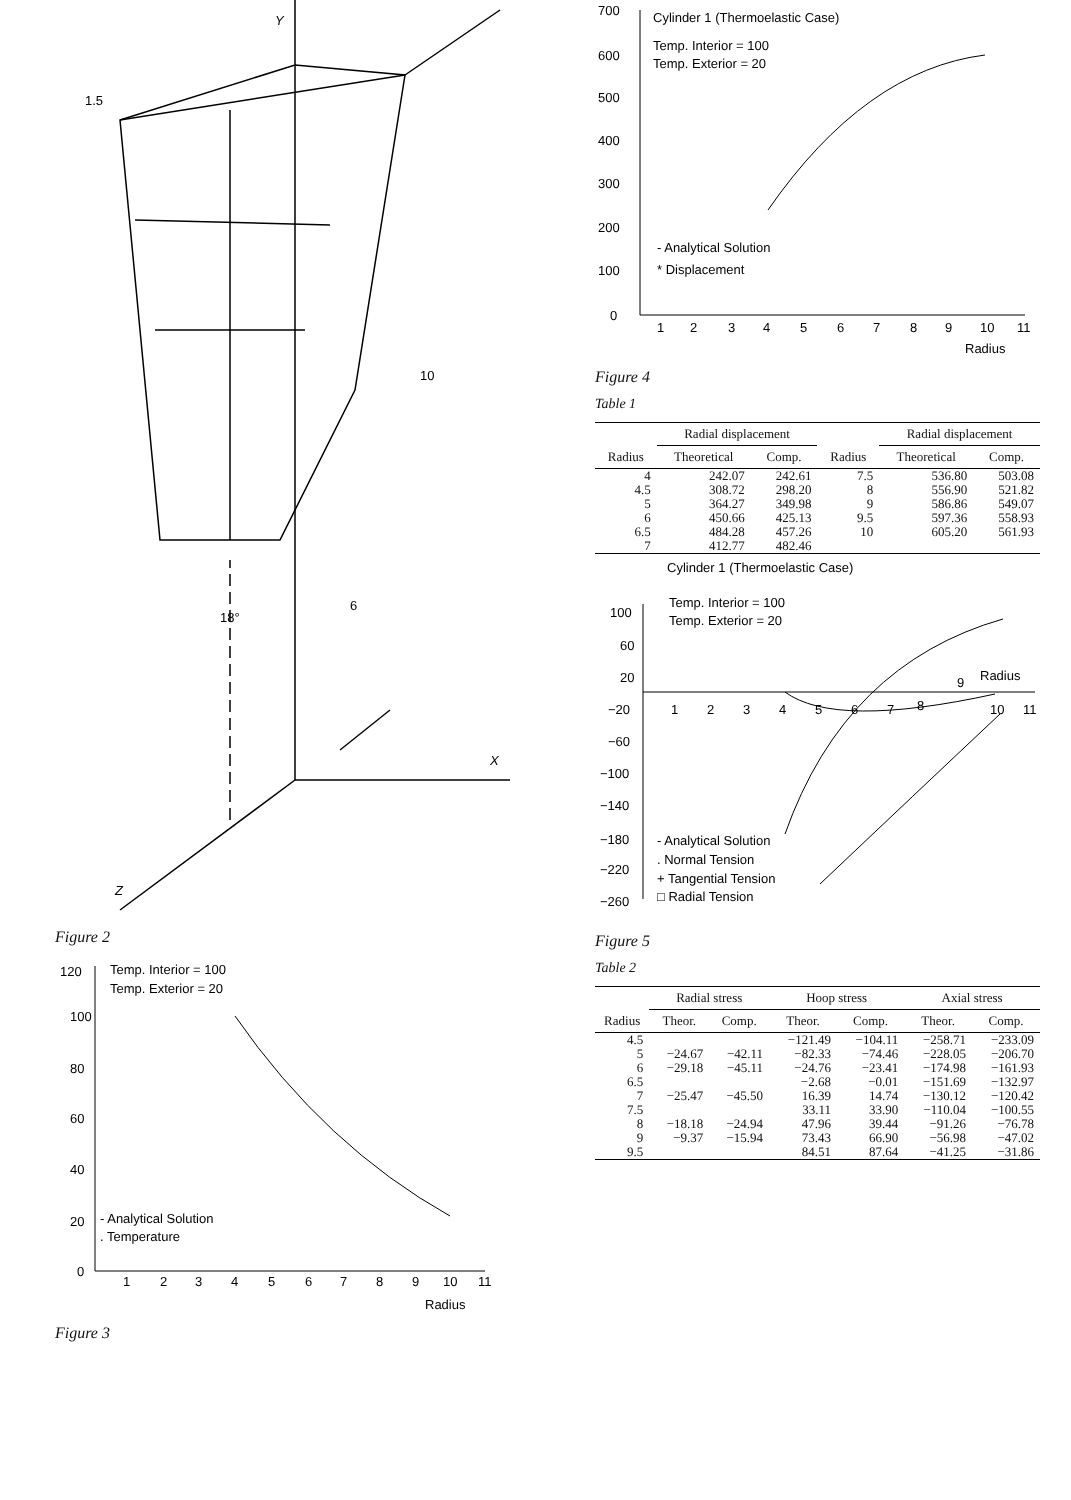Y
X
Z
1.5
18°
10
6
Figure 2
120
100
80
60
40
20
0
Temp. Interior = 100
Temp. Exterior = 20
- Analytical Solution
. Temperature
1
2
3
4
5
6
7
8
9
10
11
Radius
Figure 3
700
600
500
400
300
200
100
0
Cylinder 1 (Thermoelastic Case)
Temp. Interior = 100
Temp. Exterior = 20
- Analytical Solution
* Displacement
1
2
3
4
5
6
7
8
9
10
11
Radius
Figure 4
Table 1
| | Radial displacement | | | Radial displacement | |
| --- | --- | --- | --- | --- | --- |
| Radius | Theoretical | Comp. | Radius | Theoretical | Comp. |
| 4 | 242.07 | 242.61 | 7.5 | 536.80 | 503.08 |
| 4.5 | 308.72 | 298.20 | 8 | 556.90 | 521.82 |
| 5 | 364.27 | 349.98 | 9 | 586.86 | 549.07 |
| 6 | 450.66 | 425.13 | 9.5 | 597.36 | 558.93 |
| 6.5 | 484.28 | 457.26 | 10 | 605.20 | 561.93 |
| 7 | 412.77 | 482.46 | | | |
Cylinder 1 (Thermoelastic Case)
Temp. Interior = 100
Temp. Exterior = 20
100
60
20
−20
−60
−100
−140
−180
−220
−260
9
Radius
1
2
3
4
5
6
7
8
10
11
- Analytical Solution
. Normal Tension
+ Tangential Tension
□ Radial Tension
Figure 5
Table 2
| | Radial stress | | Hoop stress | | Axial stress | |
| --- | --- | --- | --- | --- | --- | --- |
| Radius | Theor. | Comp. | Theor. | Comp. | Theor. | Comp. |
| 4.5 | | | −121.49 | −104.11 | −258.71 | −233.09 |
| 5 | −24.67 | −42.11 | −82.33 | −74.46 | −228.05 | −206.70 |
| 6 | −29.18 | −45.11 | −24.76 | −23.41 | −174.98 | −161.93 |
| 6.5 | | | −2.68 | −0.01 | −151.69 | −132.97 |
| 7 | −25.47 | −45.50 | 16.39 | 14.74 | −130.12 | −120.42 |
| 7.5 | | | 33.11 | 33.90 | −110.04 | −100.55 |
| 8 | −18.18 | −24.94 | 47.96 | 39.44 | −91.26 | −76.78 |
| 9 | −9.37 | −15.94 | 73.43 | 66.90 | −56.98 | −47.02 |
| 9.5 | | | 84.51 | 87.64 | −41.25 | −31.86 |